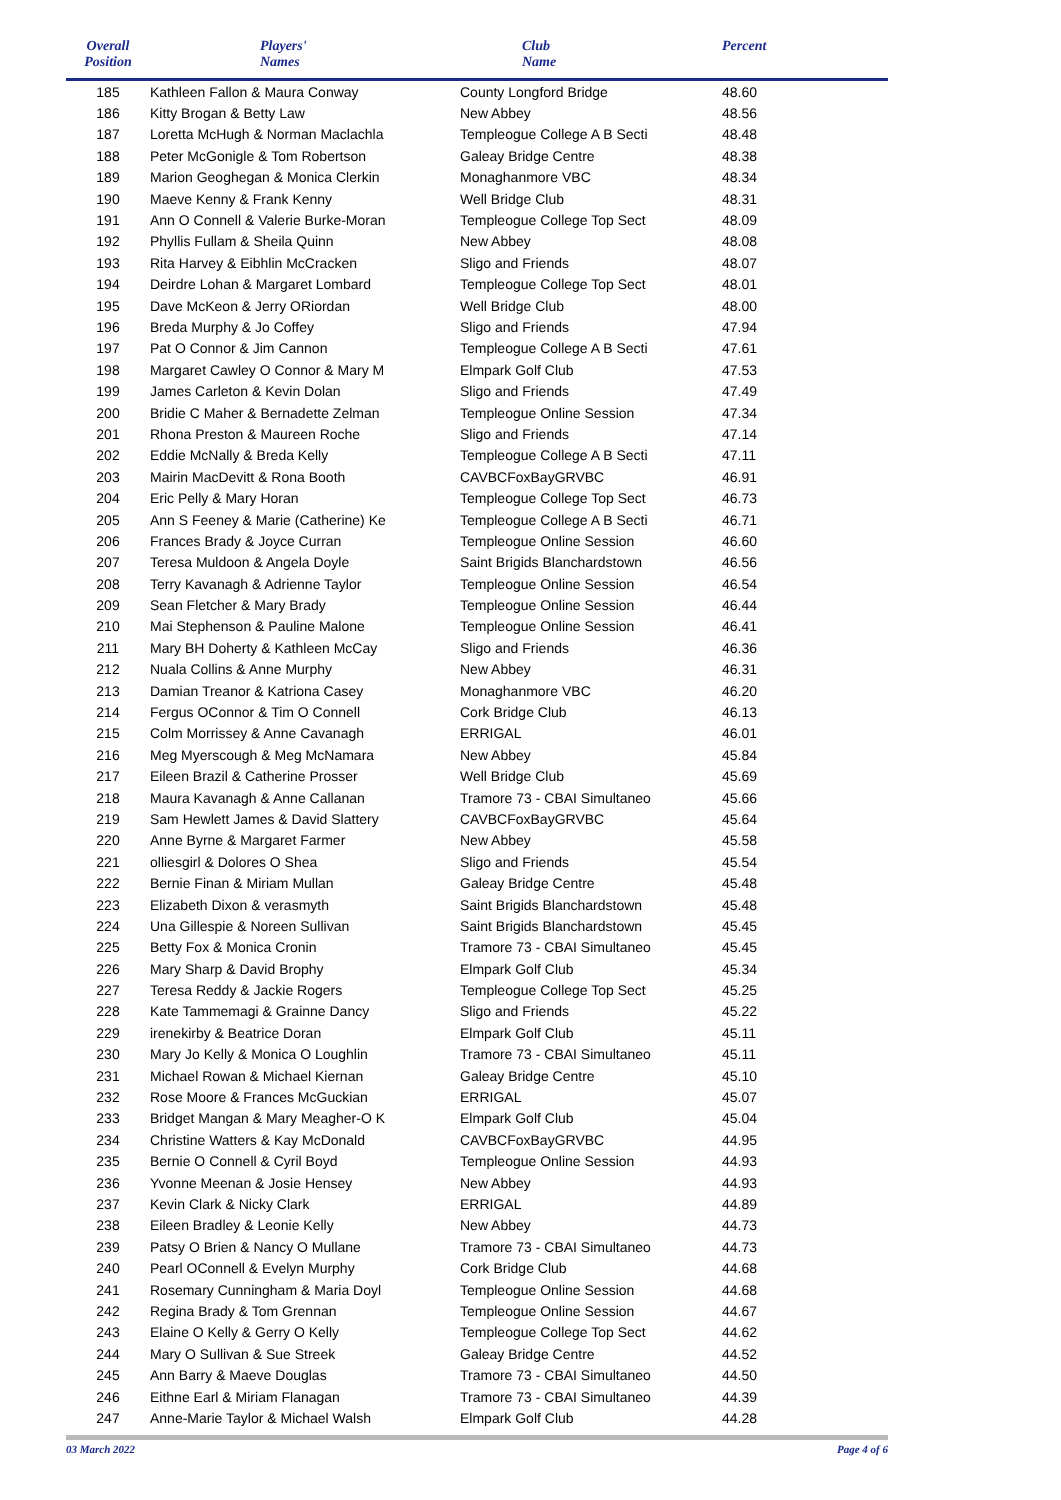| Overall Position | Players' Names | Club Name | Percent |
| --- | --- | --- | --- |
| 185 | Kathleen Fallon & Maura Conway | County Longford Bridge | 48.60 |
| 186 | Kitty Brogan & Betty Law | New Abbey | 48.56 |
| 187 | Loretta McHugh & Norman Maclachla | Templeogue College A B Secti | 48.48 |
| 188 | Peter McGonigle & Tom Robertson | Galeay Bridge Centre | 48.38 |
| 189 | Marion Geoghegan & Monica Clerkin | Monaghanmore VBC | 48.34 |
| 190 | Maeve Kenny & Frank Kenny | Well Bridge Club | 48.31 |
| 191 | Ann O Connell & Valerie Burke-Moran | Templeogue College Top Sect | 48.09 |
| 192 | Phyllis Fullam & Sheila Quinn | New Abbey | 48.08 |
| 193 | Rita Harvey & Eibhlin McCracken | Sligo and Friends | 48.07 |
| 194 | Deirdre Lohan & Margaret Lombard | Templeogue College Top Sect | 48.01 |
| 195 | Dave McKeon & Jerry ORiordan | Well Bridge Club | 48.00 |
| 196 | Breda Murphy & Jo Coffey | Sligo and Friends | 47.94 |
| 197 | Pat O Connor & Jim Cannon | Templeogue College A B Secti | 47.61 |
| 198 | Margaret Cawley O Connor & Mary M | Elmpark Golf Club | 47.53 |
| 199 | James Carleton & Kevin Dolan | Sligo and Friends | 47.49 |
| 200 | Bridie C Maher & Bernadette Zelman | Templeogue Online Session | 47.34 |
| 201 | Rhona Preston & Maureen Roche | Sligo and Friends | 47.14 |
| 202 | Eddie McNally & Breda Kelly | Templeogue College A B Secti | 47.11 |
| 203 | Mairin MacDevitt & Rona Booth | CAVBCFoxBayGRVBC | 46.91 |
| 204 | Eric Pelly & Mary Horan | Templeogue College Top Sect | 46.73 |
| 205 | Ann S Feeney & Marie (Catherine) Ke | Templeogue College A B Secti | 46.71 |
| 206 | Frances Brady & Joyce Curran | Templeogue Online Session | 46.60 |
| 207 | Teresa Muldoon & Angela Doyle | Saint Brigids Blanchardstown | 46.56 |
| 208 | Terry Kavanagh & Adrienne Taylor | Templeogue Online Session | 46.54 |
| 209 | Sean Fletcher & Mary Brady | Templeogue Online Session | 46.44 |
| 210 | Mai Stephenson & Pauline Malone | Templeogue Online Session | 46.41 |
| 211 | Mary BH Doherty & Kathleen McCay | Sligo and Friends | 46.36 |
| 212 | Nuala Collins & Anne Murphy | New Abbey | 46.31 |
| 213 | Damian Treanor & Katriona Casey | Monaghanmore VBC | 46.20 |
| 214 | Fergus OConnor & Tim O Connell | Cork Bridge Club | 46.13 |
| 215 | Colm Morrissey & Anne Cavanagh | ERRIGAL | 46.01 |
| 216 | Meg Myerscough & Meg McNamara | New Abbey | 45.84 |
| 217 | Eileen Brazil & Catherine Prosser | Well Bridge Club | 45.69 |
| 218 | Maura Kavanagh & Anne Callanan | Tramore 73 - CBAI Simultaneo | 45.66 |
| 219 | Sam Hewlett James & David Slattery | CAVBCFoxBayGRVBC | 45.64 |
| 220 | Anne Byrne & Margaret Farmer | New Abbey | 45.58 |
| 221 | olliesgirl & Dolores O Shea | Sligo and Friends | 45.54 |
| 222 | Bernie Finan & Miriam Mullan | Galeay Bridge Centre | 45.48 |
| 223 | Elizabeth Dixon & verasmyth | Saint Brigids Blanchardstown | 45.48 |
| 224 | Una Gillespie & Noreen Sullivan | Saint Brigids Blanchardstown | 45.45 |
| 225 | Betty Fox & Monica Cronin | Tramore 73 - CBAI Simultaneo | 45.45 |
| 226 | Mary Sharp & David Brophy | Elmpark Golf Club | 45.34 |
| 227 | Teresa Reddy & Jackie Rogers | Templeogue College Top Sect | 45.25 |
| 228 | Kate Tammemagi & Grainne Dancy | Sligo and Friends | 45.22 |
| 229 | irenekirby & Beatrice Doran | Elmpark Golf Club | 45.11 |
| 230 | Mary Jo Kelly & Monica O Loughlin | Tramore 73 - CBAI Simultaneo | 45.11 |
| 231 | Michael Rowan & Michael Kiernan | Galeay Bridge Centre | 45.10 |
| 232 | Rose Moore & Frances McGuckian | ERRIGAL | 45.07 |
| 233 | Bridget Mangan & Mary Meagher-O K | Elmpark Golf Club | 45.04 |
| 234 | Christine Watters & Kay McDonald | CAVBCFoxBayGRVBC | 44.95 |
| 235 | Bernie O Connell & Cyril Boyd | Templeogue Online Session | 44.93 |
| 236 | Yvonne Meenan & Josie Hensey | New Abbey | 44.93 |
| 237 | Kevin Clark & Nicky Clark | ERRIGAL | 44.89 |
| 238 | Eileen Bradley & Leonie Kelly | New Abbey | 44.73 |
| 239 | Patsy O Brien & Nancy O Mullane | Tramore 73 - CBAI Simultaneo | 44.73 |
| 240 | Pearl OConnell & Evelyn Murphy | Cork Bridge Club | 44.68 |
| 241 | Rosemary Cunningham & Maria Doyl | Templeogue Online Session | 44.68 |
| 242 | Regina Brady & Tom Grennan | Templeogue Online Session | 44.67 |
| 243 | Elaine O Kelly & Gerry O Kelly | Templeogue College Top Sect | 44.62 |
| 244 | Mary O Sullivan & Sue Streek | Galeay Bridge Centre | 44.52 |
| 245 | Ann Barry & Maeve Douglas | Tramore 73 - CBAI Simultaneo | 44.50 |
| 246 | Eithne Earl & Miriam Flanagan | Tramore 73 - CBAI Simultaneo | 44.39 |
| 247 | Anne-Marie Taylor & Michael Walsh | Elmpark Golf Club | 44.28 |
03 March 2022 Page 4 of 6